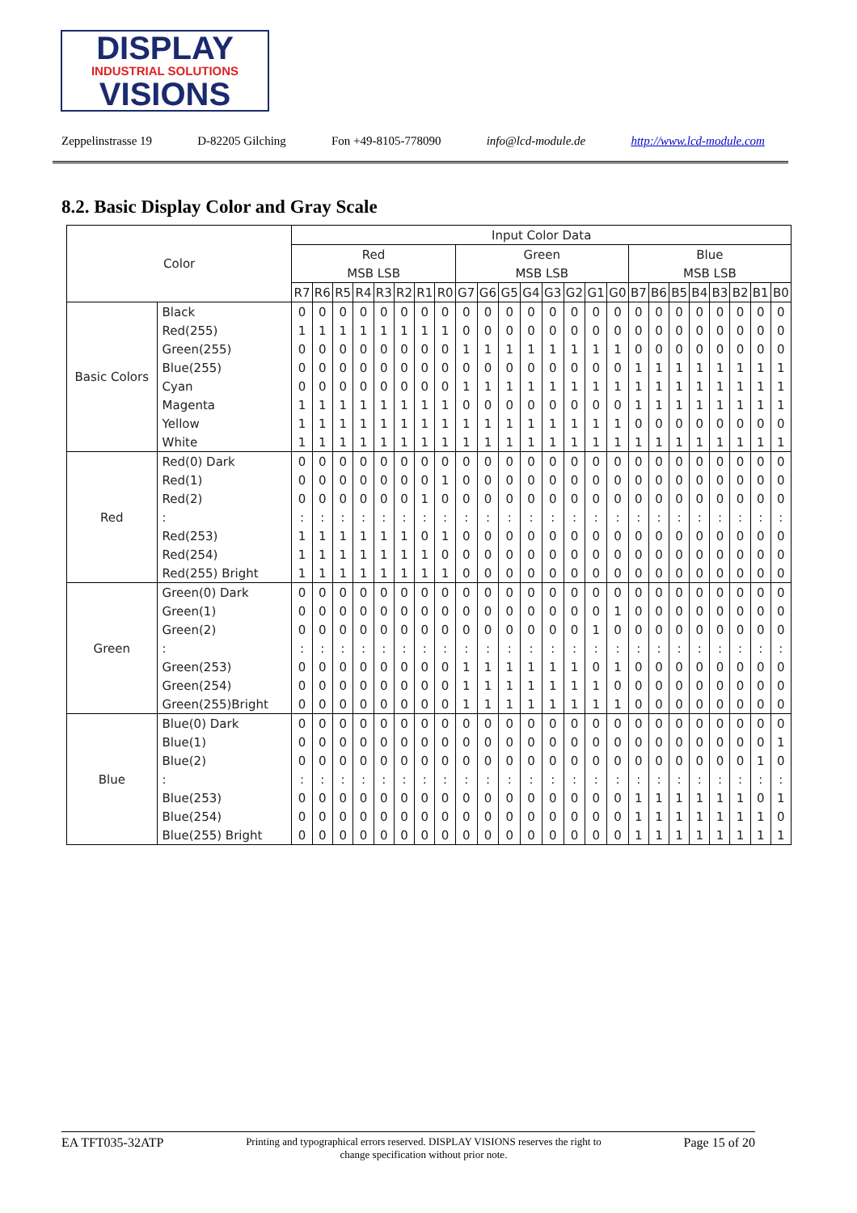DISPLAY
INDUSTRIAL SOLUTIONS
VISIONS
Zeppelinstrasse 19 D-82205 Gilching Fon +49-8105-778090 info@lcd-module.de http://www.lcd-module.com
8.2. Basic Display Color and Gray Scale
| Color | | Input Color Data | | | | | | | | | | | | | | | | | | | | | | | |
| --- | --- | --- | --- | --- | --- | --- | --- | --- | --- | --- | --- | --- | --- | --- | --- | --- | --- | --- | --- | --- | --- | --- | --- | --- | --- |
| | | Red | | | | | | | | Green | | | | | | | | Blue | | | | | | | |
| | | MSB LSB | | | | | | | | MSB LSB | | | | | | | | MSB LSB | | | | | | | |
| | | R7 | R6 | R5 | R4 | R3 | R2 | R1 | R0 | G7 | G6 | G5 | G4 | G3 | G2 | G1 | G0 | B7 | B6 | B5 | B4 | B3 | B2 | B1 | B0 |
| Basic Colors | Black | 0 | 0 | 0 | 0 | 0 | 0 | 0 | 0 | 0 | 0 | 0 | 0 | 0 | 0 | 0 | 0 | 0 | 0 | 0 | 0 | 0 | 0 | 0 | 0 |
| | Red(255) | 1 | 1 | 1 | 1 | 1 | 1 | 1 | 1 | 0 | 0 | 0 | 0 | 0 | 0 | 0 | 0 | 0 | 0 | 0 | 0 | 0 | 0 | 0 | 0 |
| | Green(255) | 0 | 0 | 0 | 0 | 0 | 0 | 0 | 0 | 1 | 1 | 1 | 1 | 1 | 1 | 1 | 1 | 0 | 0 | 0 | 0 | 0 | 0 | 0 | 0 |
| | Blue(255) | 0 | 0 | 0 | 0 | 0 | 0 | 0 | 0 | 0 | 0 | 0 | 0 | 0 | 0 | 0 | 0 | 1 | 1 | 1 | 1 | 1 | 1 | 1 | 1 |
| | Cyan | 0 | 0 | 0 | 0 | 0 | 0 | 0 | 0 | 1 | 1 | 1 | 1 | 1 | 1 | 1 | 1 | 1 | 1 | 1 | 1 | 1 | 1 | 1 | 1 |
| | Magenta | 1 | 1 | 1 | 1 | 1 | 1 | 1 | 1 | 0 | 0 | 0 | 0 | 0 | 0 | 0 | 0 | 1 | 1 | 1 | 1 | 1 | 1 | 1 | 1 |
| | Yellow | 1 | 1 | 1 | 1 | 1 | 1 | 1 | 1 | 1 | 1 | 1 | 1 | 1 | 1 | 1 | 1 | 0 | 0 | 0 | 0 | 0 | 0 | 0 | 0 |
| | White | 1 | 1 | 1 | 1 | 1 | 1 | 1 | 1 | 1 | 1 | 1 | 1 | 1 | 1 | 1 | 1 | 1 | 1 | 1 | 1 | 1 | 1 | 1 | 1 |
| Red | Red(0) Dark | 0 | 0 | 0 | 0 | 0 | 0 | 0 | 0 | 0 | 0 | 0 | 0 | 0 | 0 | 0 | 0 | 0 | 0 | 0 | 0 | 0 | 0 | 0 | 0 |
| | Red(1) | 0 | 0 | 0 | 0 | 0 | 0 | 0 | 1 | 0 | 0 | 0 | 0 | 0 | 0 | 0 | 0 | 0 | 0 | 0 | 0 | 0 | 0 | 0 | 0 |
| | Red(2) | 0 | 0 | 0 | 0 | 0 | 0 | 1 | 0 | 0 | 0 | 0 | 0 | 0 | 0 | 0 | 0 | 0 | 0 | 0 | 0 | 0 | 0 | 0 | 0 |
| | : | : | : | : | : | : | : | : | : | : | : | : | : | : | : | : | : | : | : | : | : | : | : | : | : |
| | Red(253) | 1 | 1 | 1 | 1 | 1 | 1 | 0 | 1 | 0 | 0 | 0 | 0 | 0 | 0 | 0 | 0 | 0 | 0 | 0 | 0 | 0 | 0 | 0 | 0 |
| | Red(254) | 1 | 1 | 1 | 1 | 1 | 1 | 1 | 0 | 0 | 0 | 0 | 0 | 0 | 0 | 0 | 0 | 0 | 0 | 0 | 0 | 0 | 0 | 0 | 0 |
| | Red(255) Bright | 1 | 1 | 1 | 1 | 1 | 1 | 1 | 1 | 0 | 0 | 0 | 0 | 0 | 0 | 0 | 0 | 0 | 0 | 0 | 0 | 0 | 0 | 0 | 0 |
| Green | Green(0) Dark | 0 | 0 | 0 | 0 | 0 | 0 | 0 | 0 | 0 | 0 | 0 | 0 | 0 | 0 | 0 | 0 | 0 | 0 | 0 | 0 | 0 | 0 | 0 | 0 |
| | Green(1) | 0 | 0 | 0 | 0 | 0 | 0 | 0 | 0 | 0 | 0 | 0 | 0 | 0 | 0 | 0 | 1 | 0 | 0 | 0 | 0 | 0 | 0 | 0 | 0 |
| | Green(2) | 0 | 0 | 0 | 0 | 0 | 0 | 0 | 0 | 0 | 0 | 0 | 0 | 0 | 0 | 1 | 0 | 0 | 0 | 0 | 0 | 0 | 0 | 0 | 0 |
| | : | : | : | : | : | : | : | : | : | : | : | : | : | : | : | : | : | : | : | : | : | : | : | : | : |
| | Green(253) | 0 | 0 | 0 | 0 | 0 | 0 | 0 | 0 | 1 | 1 | 1 | 1 | 1 | 1 | 0 | 1 | 0 | 0 | 0 | 0 | 0 | 0 | 0 | 0 |
| | Green(254) | 0 | 0 | 0 | 0 | 0 | 0 | 0 | 0 | 1 | 1 | 1 | 1 | 1 | 1 | 1 | 0 | 0 | 0 | 0 | 0 | 0 | 0 | 0 | 0 |
| | Green(255)Bright | 0 | 0 | 0 | 0 | 0 | 0 | 0 | 0 | 1 | 1 | 1 | 1 | 1 | 1 | 1 | 1 | 0 | 0 | 0 | 0 | 0 | 0 | 0 | 0 |
| Blue | Blue(0) Dark | 0 | 0 | 0 | 0 | 0 | 0 | 0 | 0 | 0 | 0 | 0 | 0 | 0 | 0 | 0 | 0 | 0 | 0 | 0 | 0 | 0 | 0 | 0 | 0 |
| | Blue(1) | 0 | 0 | 0 | 0 | 0 | 0 | 0 | 0 | 0 | 0 | 0 | 0 | 0 | 0 | 0 | 0 | 0 | 0 | 0 | 0 | 0 | 0 | 0 | 1 |
| | Blue(2) | 0 | 0 | 0 | 0 | 0 | 0 | 0 | 0 | 0 | 0 | 0 | 0 | 0 | 0 | 0 | 0 | 0 | 0 | 0 | 0 | 0 | 0 | 1 | 0 |
| | : | : | : | : | : | : | : | : | : | : | : | : | : | : | : | : | : | : | : | : | : | : | : | : | : |
| | Blue(253) | 0 | 0 | 0 | 0 | 0 | 0 | 0 | 0 | 0 | 0 | 0 | 0 | 0 | 0 | 0 | 0 | 1 | 1 | 1 | 1 | 1 | 1 | 0 | 1 |
| | Blue(254) | 0 | 0 | 0 | 0 | 0 | 0 | 0 | 0 | 0 | 0 | 0 | 0 | 0 | 0 | 0 | 0 | 1 | 1 | 1 | 1 | 1 | 1 | 1 | 0 |
| | Blue(255) Bright | 0 | 0 | 0 | 0 | 0 | 0 | 0 | 0 | 0 | 0 | 0 | 0 | 0 | 0 | 0 | 0 | 1 | 1 | 1 | 1 | 1 | 1 | 1 | 1 |
EA TFT035-32ATP Printing and typographical errors reserved. DISPLAY VISIONS reserves the right to change specification without prior note. Page 15 of 20